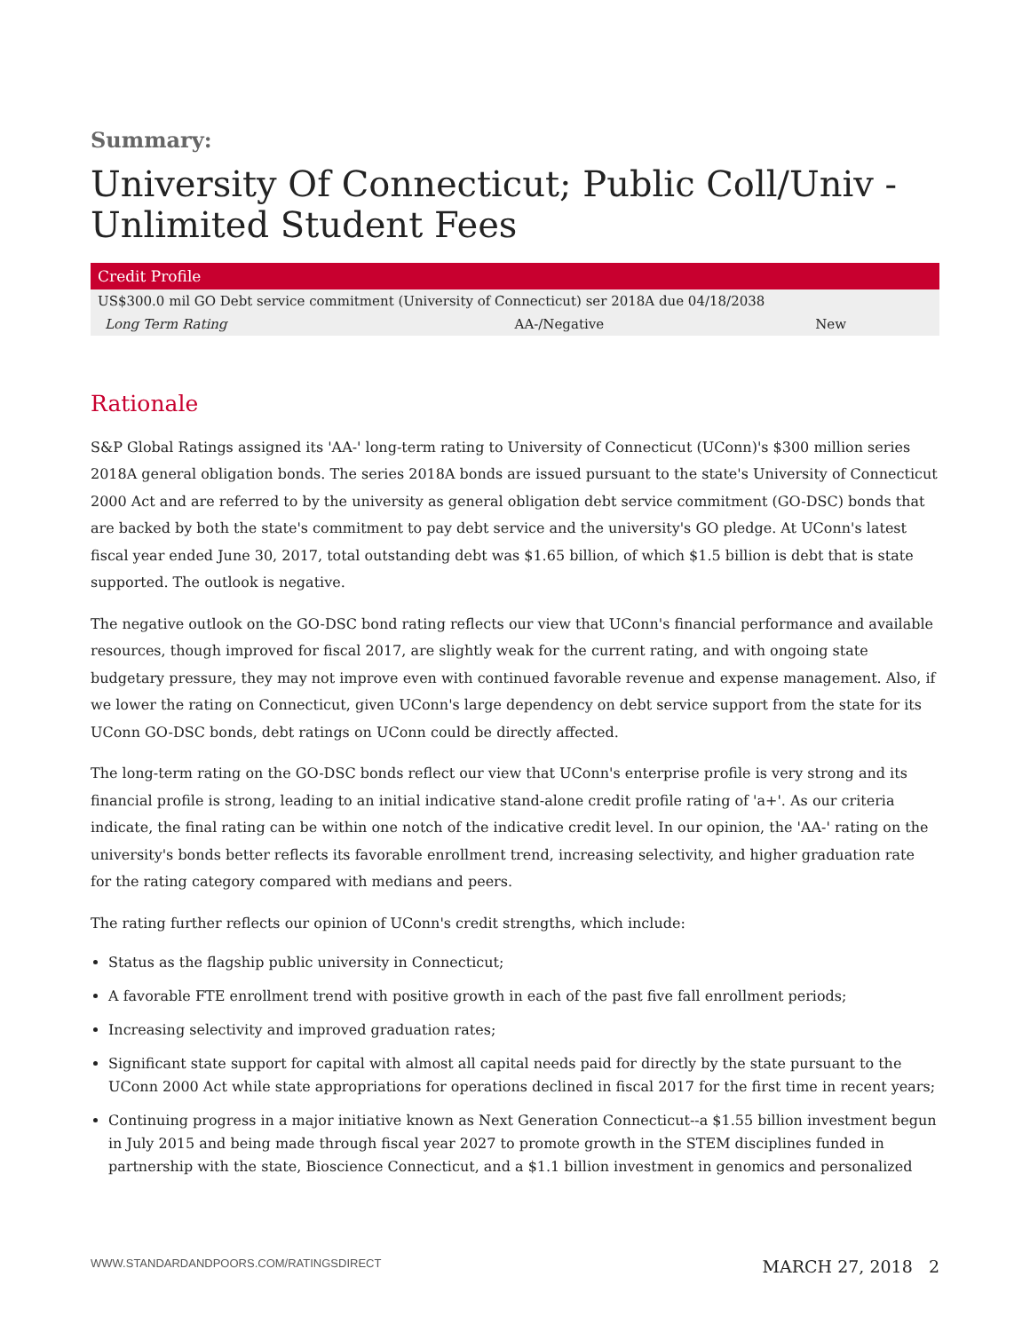Summary:
University Of Connecticut; Public Coll/Univ - Unlimited Student Fees
| Credit Profile | | |
| --- | --- | --- |
| US$300.0 mil GO Debt service commitment (University of Connecticut) ser 2018A due 04/18/2038 | | |
| Long Term Rating | AA-/Negative | New |
Rationale
S&P Global Ratings assigned its 'AA-' long-term rating to University of Connecticut (UConn)'s $300 million series 2018A general obligation bonds. The series 2018A bonds are issued pursuant to the state's University of Connecticut 2000 Act and are referred to by the university as general obligation debt service commitment (GO-DSC) bonds that are backed by both the state's commitment to pay debt service and the university's GO pledge. At UConn's latest fiscal year ended June 30, 2017, total outstanding debt was $1.65 billion, of which $1.5 billion is debt that is state supported. The outlook is negative.
The negative outlook on the GO-DSC bond rating reflects our view that UConn's financial performance and available resources, though improved for fiscal 2017, are slightly weak for the current rating, and with ongoing state budgetary pressure, they may not improve even with continued favorable revenue and expense management. Also, if we lower the rating on Connecticut, given UConn's large dependency on debt service support from the state for its UConn GO-DSC bonds, debt ratings on UConn could be directly affected.
The long-term rating on the GO-DSC bonds reflect our view that UConn's enterprise profile is very strong and its financial profile is strong, leading to an initial indicative stand-alone credit profile rating of 'a+'. As our criteria indicate, the final rating can be within one notch of the indicative credit level. In our opinion, the 'AA-' rating on the university's bonds better reflects its favorable enrollment trend, increasing selectivity, and higher graduation rate for the rating category compared with medians and peers.
The rating further reflects our opinion of UConn's credit strengths, which include:
Status as the flagship public university in Connecticut;
A favorable FTE enrollment trend with positive growth in each of the past five fall enrollment periods;
Increasing selectivity and improved graduation rates;
Significant state support for capital with almost all capital needs paid for directly by the state pursuant to the UConn 2000 Act while state appropriations for operations declined in fiscal 2017 for the first time in recent years;
Continuing progress in a major initiative known as Next Generation Connecticut--a $1.55 billion investment begun in July 2015 and being made through fiscal year 2027 to promote growth in the STEM disciplines funded in partnership with the state, Bioscience Connecticut, and a $1.1 billion investment in genomics and personalized
WWW.STANDARDANDPOORS.COM/RATINGSDIRECT MARCH 27, 2018 2